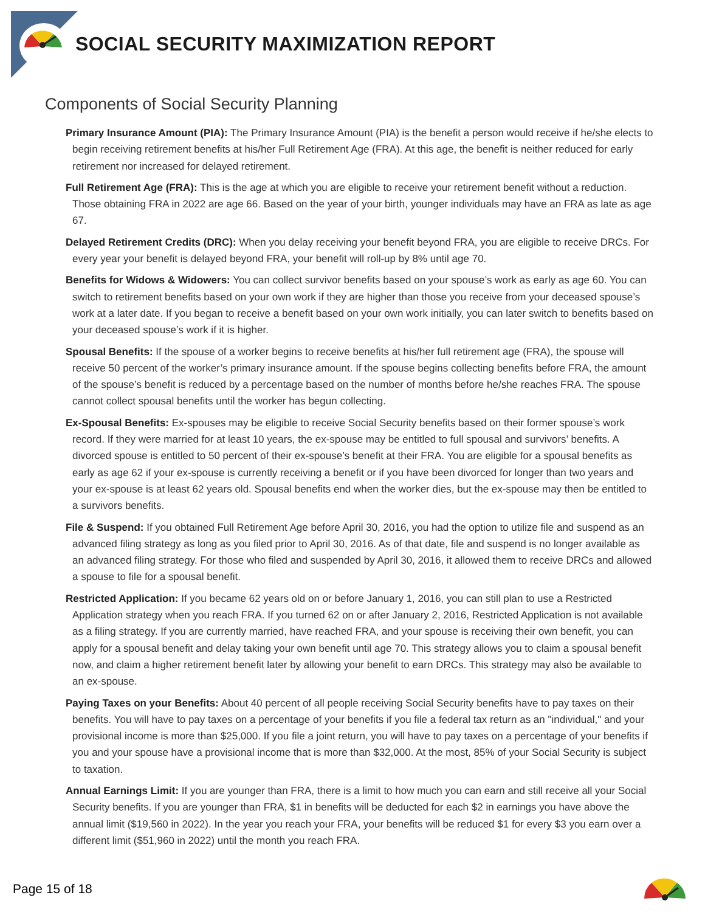SOCIAL SECURITY MAXIMIZATION REPORT
Components of Social Security Planning
Primary Insurance Amount (PIA): The Primary Insurance Amount (PIA) is the benefit a person would receive if he/she elects to begin receiving retirement benefits at his/her Full Retirement Age (FRA). At this age, the benefit is neither reduced for early retirement nor increased for delayed retirement.
Full Retirement Age (FRA): This is the age at which you are eligible to receive your retirement benefit without a reduction. Those obtaining FRA in 2022 are age 66. Based on the year of your birth, younger individuals may have an FRA as late as age 67.
Delayed Retirement Credits (DRC): When you delay receiving your benefit beyond FRA, you are eligible to receive DRCs. For every year your benefit is delayed beyond FRA, your benefit will roll-up by 8% until age 70.
Benefits for Widows & Widowers: You can collect survivor benefits based on your spouse’s work as early as age 60. You can switch to retirement benefits based on your own work if they are higher than those you receive from your deceased spouse’s work at a later date. If you began to receive a benefit based on your own work initially, you can later switch to benefits based on your deceased spouse’s work if it is higher.
Spousal Benefits: If the spouse of a worker begins to receive benefits at his/her full retirement age (FRA), the spouse will receive 50 percent of the worker’s primary insurance amount. If the spouse begins collecting benefits before FRA, the amount of the spouse’s benefit is reduced by a percentage based on the number of months before he/she reaches FRA. The spouse cannot collect spousal benefits until the worker has begun collecting.
Ex-Spousal Benefits: Ex-spouses may be eligible to receive Social Security benefits based on their former spouse’s work record. If they were married for at least 10 years, the ex-spouse may be entitled to full spousal and survivors’ benefits. A divorced spouse is entitled to 50 percent of their ex-spouse’s benefit at their FRA. You are eligible for a spousal benefits as early as age 62 if your ex-spouse is currently receiving a benefit or if you have been divorced for longer than two years and your ex-spouse is at least 62 years old. Spousal benefits end when the worker dies, but the ex-spouse may then be entitled to a survivors benefits.
File & Suspend: If you obtained Full Retirement Age before April 30, 2016, you had the option to utilize file and suspend as an advanced filing strategy as long as you filed prior to April 30, 2016. As of that date, file and suspend is no longer available as an advanced filing strategy. For those who filed and suspended by April 30, 2016, it allowed them to receive DRCs and allowed a spouse to file for a spousal benefit.
Restricted Application: If you became 62 years old on or before January 1, 2016, you can still plan to use a Restricted Application strategy when you reach FRA. If you turned 62 on or after January 2, 2016, Restricted Application is not available as a filing strategy. If you are currently married, have reached FRA, and your spouse is receiving their own benefit, you can apply for a spousal benefit and delay taking your own benefit until age 70. This strategy allows you to claim a spousal benefit now, and claim a higher retirement benefit later by allowing your benefit to earn DRCs. This strategy may also be available to an ex-spouse.
Paying Taxes on your Benefits: About 40 percent of all people receiving Social Security benefits have to pay taxes on their benefits. You will have to pay taxes on a percentage of your benefits if you file a federal tax return as an "individual," and your provisional income is more than $25,000. If you file a joint return, you will have to pay taxes on a percentage of your benefits if you and your spouse have a provisional income that is more than $32,000. At the most, 85% of your Social Security is subject to taxation.
Annual Earnings Limit: If you are younger than FRA, there is a limit to how much you can earn and still receive all your Social Security benefits. If you are younger than FRA, $1 in benefits will be deducted for each $2 in earnings you have above the annual limit ($19,560 in 2022). In the year you reach your FRA, your benefits will be reduced $1 for every $3 you earn over a different limit ($51,960 in 2022) until the month you reach FRA.
Page 15 of 18